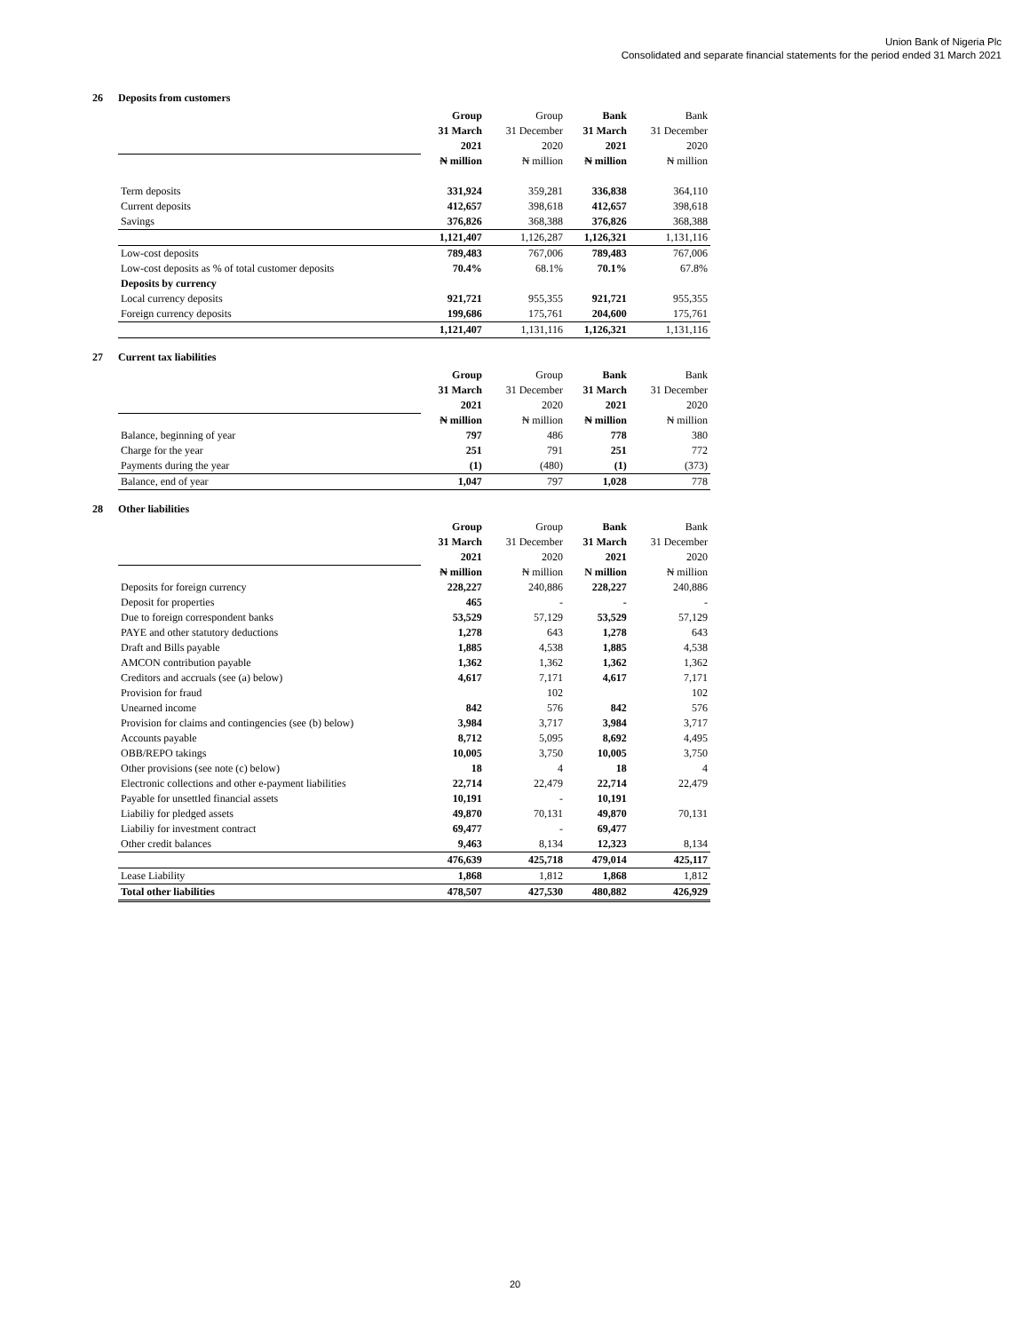Union Bank of Nigeria Plc
Consolidated and separate financial statements for the period ended 31 March 2021
26 Deposits from customers
| | Group | Group | Bank | Bank |
| | 31 March | 31 December | 31 March | 31 December |
| | 2021 | 2020 | 2021 | 2020 |
| | ₦ million | ₦ million | ₦ million | ₦ million |
| Term deposits | 331,924 | 359,281 | 336,838 | 364,110 |
| Current deposits | 412,657 | 398,618 | 412,657 | 398,618 |
| Savings | 376,826 | 368,388 | 376,826 | 368,388 |
| | 1,121,407 | 1,126,287 | 1,126,321 | 1,131,116 |
| Low-cost deposits | 789,483 | 767,006 | 789,483 | 767,006 |
| Low-cost deposits as % of total customer deposits | 70.4% | 68.1% | 70.1% | 67.8% |
| Deposits by currency | | | | |
| Local currency deposits | 921,721 | 955,355 | 921,721 | 955,355 |
| Foreign currency deposits | 199,686 | 175,761 | 204,600 | 175,761 |
| | 1,121,407 | 1,131,116 | 1,126,321 | 1,131,116 |
27 Current tax liabilities
| | Group | Group | Bank | Bank |
| | 31 March | 31 December | 31 March | 31 December |
| | 2021 | 2020 | 2021 | 2020 |
| | ₦ million | ₦ million | ₦ million | ₦ million |
| Balance, beginning of year | 797 | 486 | 778 | 380 |
| Charge for the year | 251 | 791 | 251 | 772 |
| Payments during the year | (1) | (480) | (1) | (373) |
| Balance, end of year | 1,047 | 797 | 1,028 | 778 |
28 Other liabilities
| | Group | Group | Bank | Bank |
| | 31 March | 31 December | 31 March | 31 December |
| | 2021 | 2020 | 2021 | 2020 |
| | ₦ million | ₦ million | N million | ₦ million |
| Deposits for foreign currency | 228,227 | 240,886 | 228,227 | 240,886 |
| Deposit for properties | 465 | - | - | - |
| Due to foreign correspondent banks | 53,529 | 57,129 | 53,529 | 57,129 |
| PAYE and other statutory deductions | 1,278 | 643 | 1,278 | 643 |
| Draft and Bills payable | 1,885 | 4,538 | 1,885 | 4,538 |
| AMCON contribution payable | 1,362 | 1,362 | 1,362 | 1,362 |
| Creditors and accruals (see (a) below) | 4,617 | 7,171 | 4,617 | 7,171 |
| Provision for fraud | | 102 | | 102 |
| Unearned income | 842 | 576 | 842 | 576 |
| Provision for claims and contingencies (see (b) below) | 3,984 | 3,717 | 3,984 | 3,717 |
| Accounts payable | 8,712 | 5,095 | 8,692 | 4,495 |
| OBB/REPO takings | 10,005 | 3,750 | 10,005 | 3,750 |
| Other provisions (see note (c) below) | 18 | 4 | 18 | 4 |
| Electronic collections and other e-payment liabilities | 22,714 | 22,479 | 22,714 | 22,479 |
| Payable for unsettled financial assets | 10,191 | - | 10,191 | |
| Liabiliy for pledged assets | 49,870 | 70,131 | 49,870 | 70,131 |
| Liabiliy for investment contract | 69,477 | - | 69,477 | |
| Other credit balances | 9,463 | 8,134 | 12,323 | 8,134 |
| | 476,639 | 425,718 | 479,014 | 425,117 |
| Lease Liability | 1,868 | 1,812 | 1,868 | 1,812 |
| Total other liabilities | 478,507 | 427,530 | 480,882 | 426,929 |
20